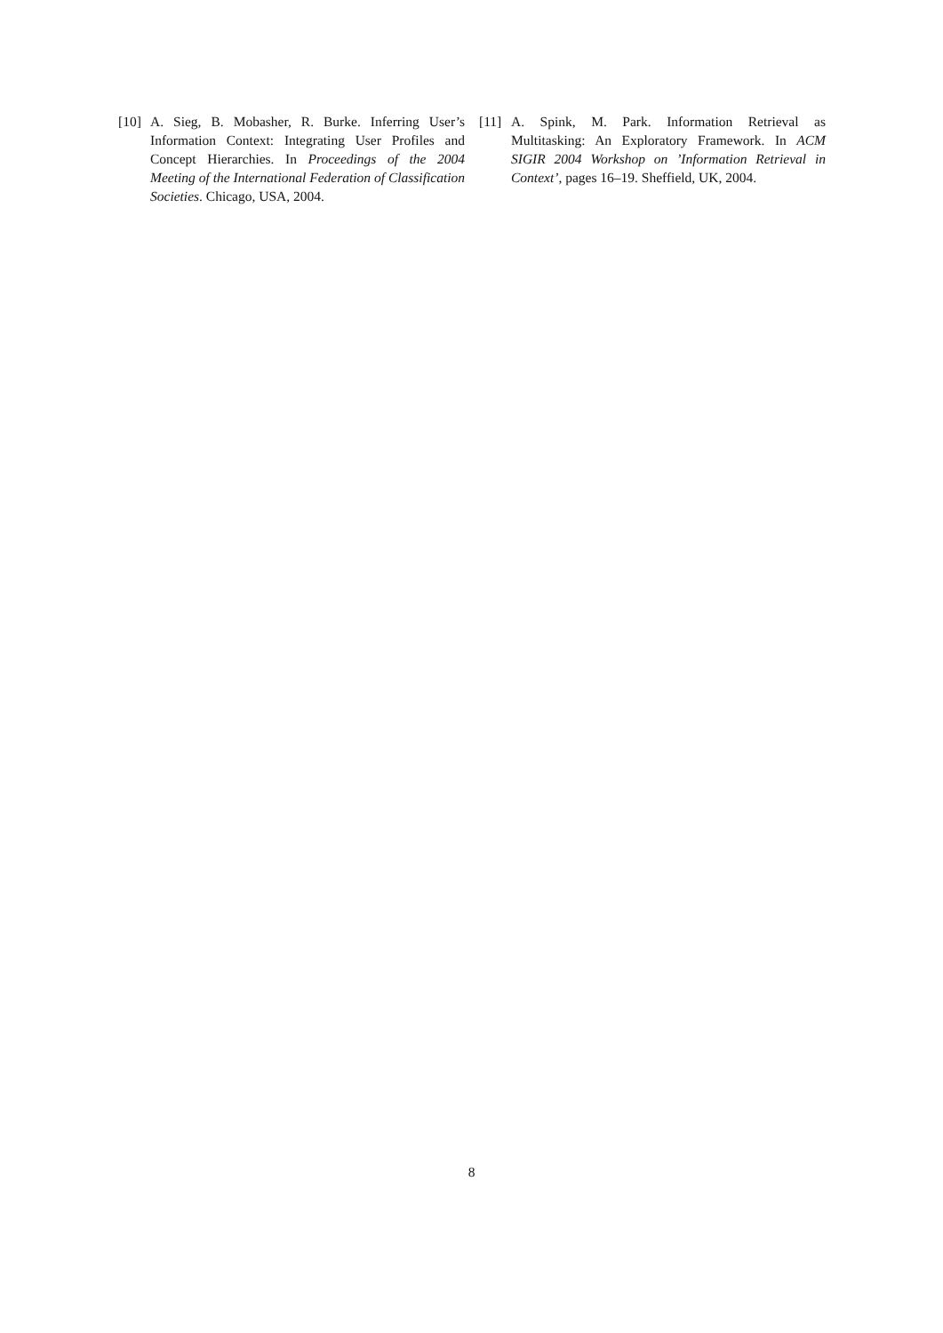[10] A. Sieg, B. Mobasher, R. Burke. Inferring User’s Information Context: Integrating User Profiles and Concept Hierarchies. In Proceedings of the 2004 Meeting of the International Federation of Classification Societies. Chicago, USA, 2004.
[11] A. Spink, M. Park. Information Retrieval as Multitasking: An Exploratory Framework. In ACM SIGIR 2004 Workshop on ’Information Retrieval in Context’, pages 16–19. Sheffield, UK, 2004.
8